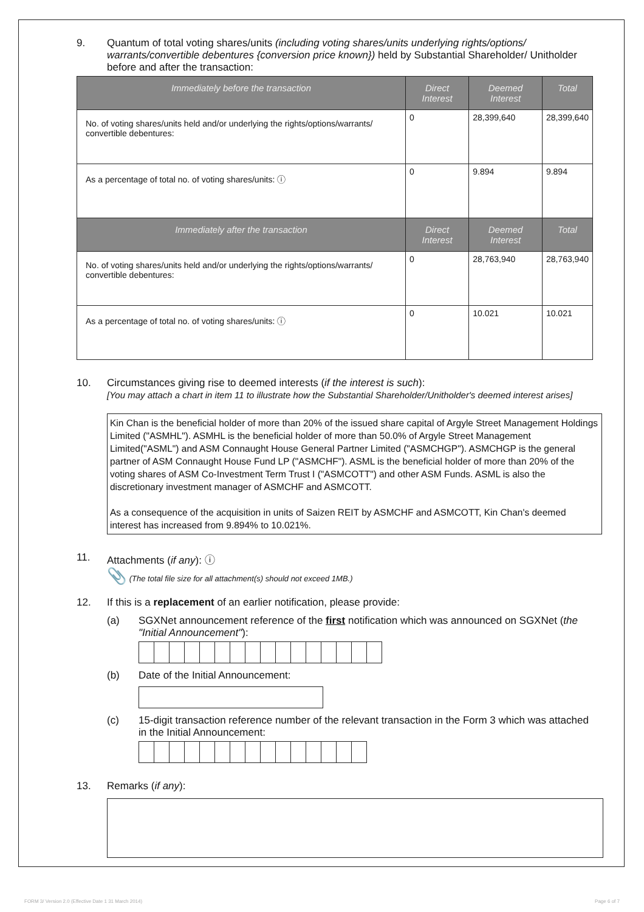9. Quantum of total voting shares/units (including voting shares/units underlying rights/options/ warrants/convertible debentures {conversion price known}) held by Substantial Shareholder/ Unitholder before and after the transaction:
| Immediately before the transaction | Direct Interest | Deemed Interest | Total |
| --- | --- | --- | --- |
| No. of voting shares/units held and/or underlying the rights/options/warrants/ convertible debentures: | 0 | 28,399,640 | 28,399,640 |
| As a percentage of total no. of voting shares/units: ⓘ | 0 | 9.894 | 9.894 |
| Immediately after the transaction | Direct Interest | Deemed Interest | Total |
| No. of voting shares/units held and/or underlying the rights/options/warrants/ convertible debentures: | 0 | 28,763,940 | 28,763,940 |
| As a percentage of total no. of voting shares/units: ⓘ | 0 | 10.021 | 10.021 |
10. Circumstances giving rise to deemed interests (if the interest is such):
[You may attach a chart in item 11 to illustrate how the Substantial Shareholder/Unitholder's deemed interest arises]
Kin Chan is the beneficial holder of more than 20% of the issued share capital of Argyle Street Management Holdings Limited ("ASMHL"). ASMHL is the beneficial holder of more than 50.0% of Argyle Street Management Limited("ASML") and ASM Connaught House General Partner Limited ("ASMCHGP"). ASMCHGP is the general partner of ASM Connaught House Fund LP ("ASMCHF"). ASML is the beneficial holder of more than 20% of the voting shares of ASM Co-Investment Term Trust I ("ASMCOTT") and other ASM Funds. ASML is also the discretionary investment manager of ASMCHF and ASMCOTT.
As a consequence of the acquisition in units of Saizen REIT by ASMCHF and ASMCOTT, Kin Chan's deemed interest has increased from 9.894% to 10.021%.
11. Attachments (if any): ⓘ
📎 (The total file size for all attachment(s) should not exceed 1MB.)
12. If this is a replacement of an earlier notification, please provide:
(a) SGXNet announcement reference of the first notification which was announced on SGXNet (the "Initial Announcement"):
(b) Date of the Initial Announcement:
(c) 15-digit transaction reference number of the relevant transaction in the Form 3 which was attached in the Initial Announcement:
13. Remarks (if any):
FORM 3/ Version 2.0 (Effective Date 1 31 March 2014) Page 6 of 7